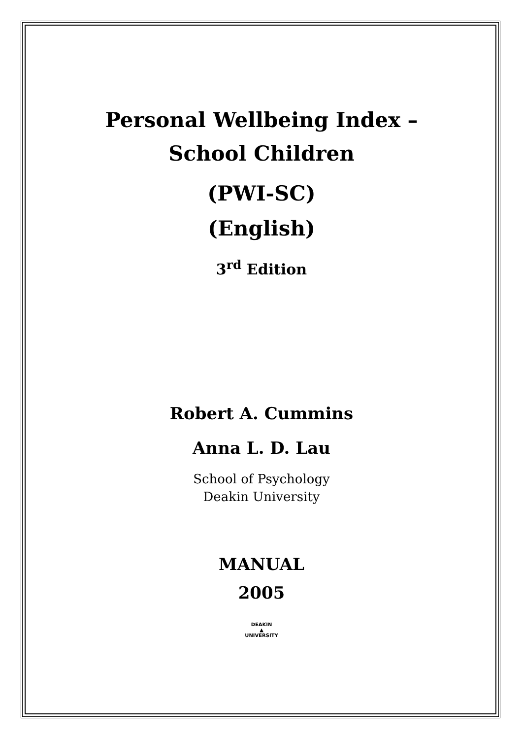Personal Wellbeing Index –
School Children
(PWI-SC)
(English)
3<sup>rd</sup> Edition
Robert A. Cummins
Anna L. D. Lau
School of Psychology
Deakin University
MANUAL
2005
DEAKIN
▲
UNIVERSITY